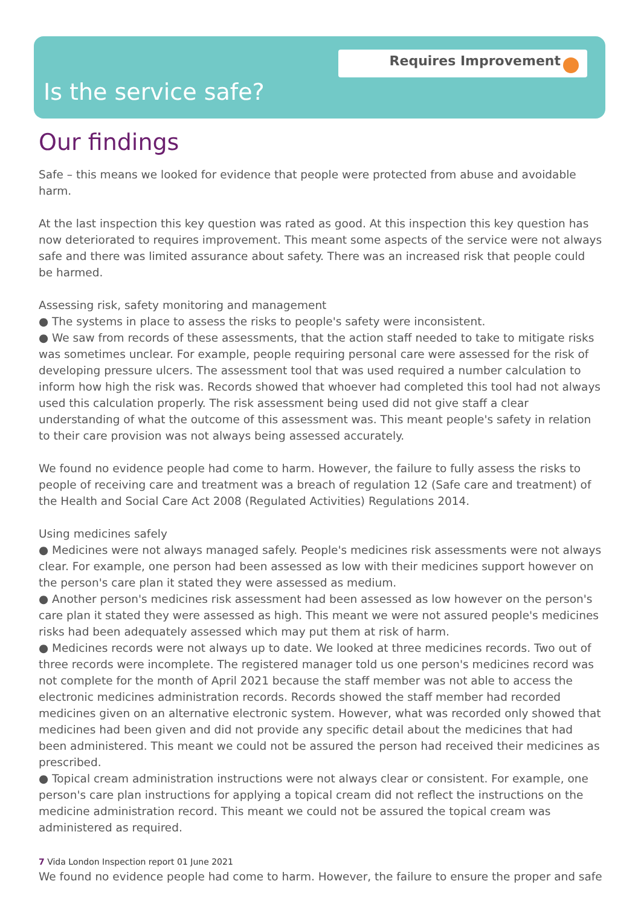Requires Improvement
Is the service safe?
Our findings
Safe – this means we looked for evidence that people were protected from abuse and avoidable harm.
At the last inspection this key question was rated as good. At this inspection this key question has now deteriorated to requires improvement. This meant some aspects of the service were not always safe and there was limited assurance about safety. There was an increased risk that people could be harmed.
Assessing risk, safety monitoring and management
● The systems in place to assess the risks to people's safety were inconsistent.
● We saw from records of these assessments, that the action staff needed to take to mitigate risks was sometimes unclear. For example, people requiring personal care were assessed for the risk of developing pressure ulcers. The assessment tool that was used required a number calculation to inform how high the risk was. Records showed that whoever had completed this tool had not always used this calculation properly. The risk assessment being used did not give staff a clear understanding of what the outcome of this assessment was. This meant people's safety in relation to their care provision was not always being assessed accurately.
We found no evidence people had come to harm. However, the failure to fully assess the risks to people of receiving care and treatment was a breach of regulation 12 (Safe care and treatment) of the Health and Social Care Act 2008 (Regulated Activities) Regulations 2014.
Using medicines safely
● Medicines were not always managed safely. People's medicines risk assessments were not always clear. For example, one person had been assessed as low with their medicines support however on the person's care plan it stated they were assessed as medium.
● Another person's medicines risk assessment had been assessed as low however on the person's care plan it stated they were assessed as high. This meant we were not assured people's medicines risks had been adequately assessed which may put them at risk of harm.
● Medicines records were not always up to date. We looked at three medicines records. Two out of three records were incomplete. The registered manager told us one person's medicines record was not complete for the month of April 2021 because the staff member was not able to access the electronic medicines administration records. Records showed the staff member had recorded medicines given on an alternative electronic system. However, what was recorded only showed that medicines had been given and did not provide any specific detail about the medicines that had been administered. This meant we could not be assured the person had received their medicines as prescribed.
● Topical cream administration instructions were not always clear or consistent. For example, one person's care plan instructions for applying a topical cream did not reflect the instructions on the medicine administration record. This meant we could not be assured the topical cream was administered as required.
We found no evidence people had come to harm. However, the failure to ensure the proper and safe
7 Vida London Inspection report 01 June 2021